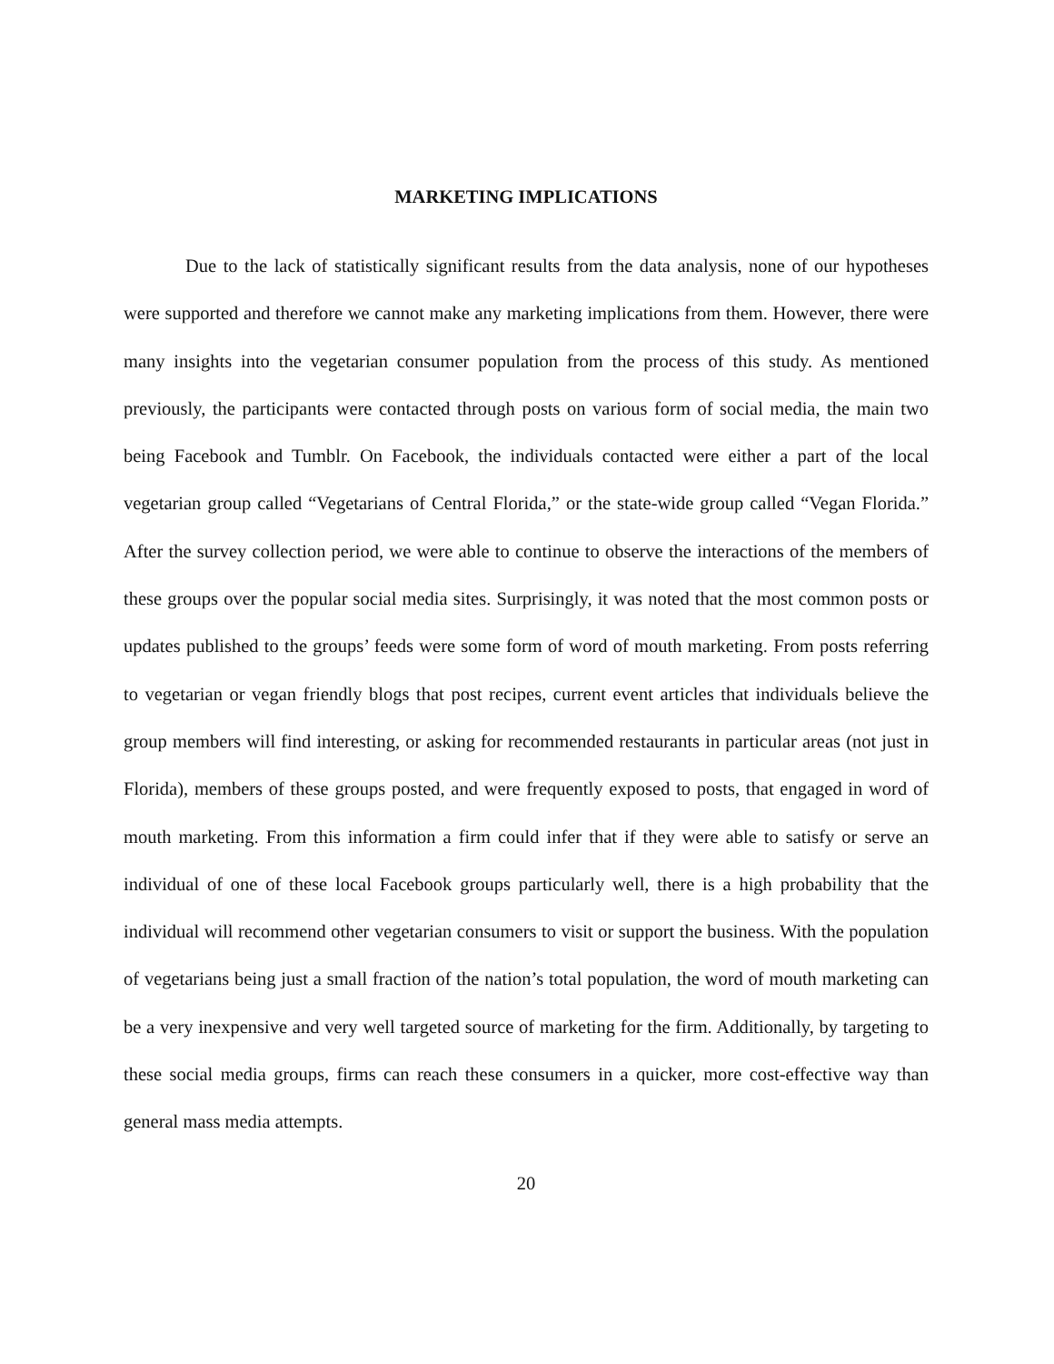MARKETING IMPLICATIONS
Due to the lack of statistically significant results from the data analysis, none of our hypotheses were supported and therefore we cannot make any marketing implications from them. However, there were many insights into the vegetarian consumer population from the process of this study. As mentioned previously, the participants were contacted through posts on various form of social media, the main two being Facebook and Tumblr. On Facebook, the individuals contacted were either a part of the local vegetarian group called “Vegetarians of Central Florida,” or the state-wide group called “Vegan Florida.” After the survey collection period, we were able to continue to observe the interactions of the members of these groups over the popular social media sites. Surprisingly, it was noted that the most common posts or updates published to the groups’ feeds were some form of word of mouth marketing. From posts referring to vegetarian or vegan friendly blogs that post recipes, current event articles that individuals believe the group members will find interesting, or asking for recommended restaurants in particular areas (not just in Florida), members of these groups posted, and were frequently exposed to posts, that engaged in word of mouth marketing. From this information a firm could infer that if they were able to satisfy or serve an individual of one of these local Facebook groups particularly well, there is a high probability that the individual will recommend other vegetarian consumers to visit or support the business. With the population of vegetarians being just a small fraction of the nation’s total population, the word of mouth marketing can be a very inexpensive and very well targeted source of marketing for the firm. Additionally, by targeting to these social media groups, firms can reach these consumers in a quicker, more cost-effective way than general mass media attempts.
20